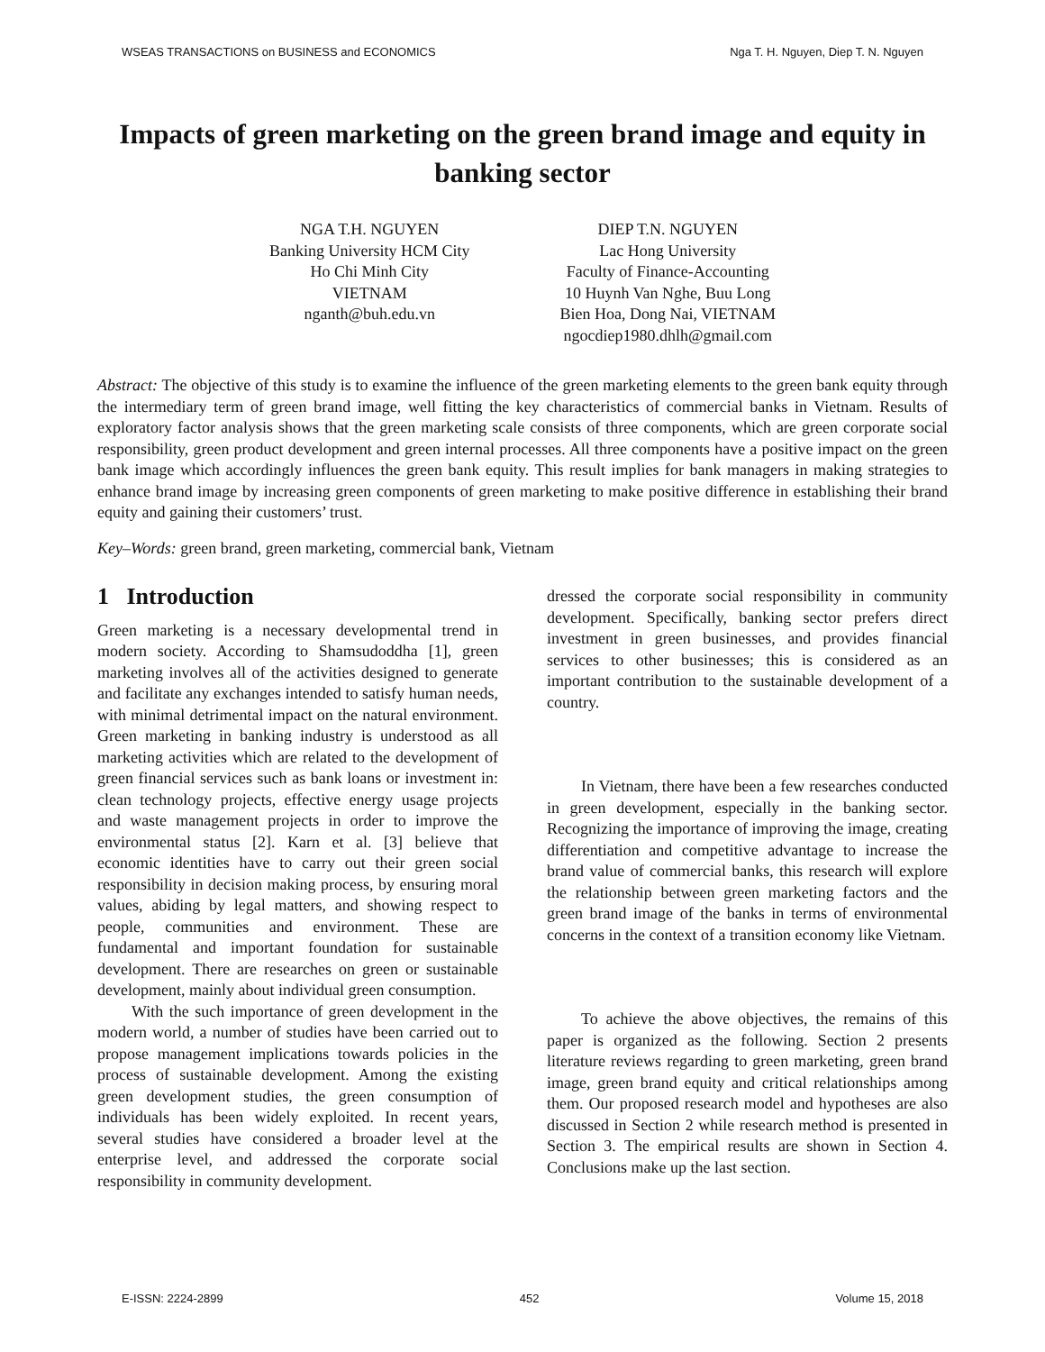WSEAS TRANSACTIONS on BUSINESS and ECONOMICS Nga T. H. Nguyen, Diep T. N. Nguyen
Impacts of green marketing on the green brand image and equity in banking sector
NGA T.H. NGUYEN
Banking University HCM City
Ho Chi Minh City
VIETNAM
nganth@buh.edu.vn
DIEP T.N. NGUYEN
Lac Hong University
Faculty of Finance-Accounting
10 Huynh Van Nghe, Buu Long
Bien Hoa, Dong Nai, VIETNAM
ngocdiep1980.dhlh@gmail.com
Abstract: The objective of this study is to examine the influence of the green marketing elements to the green bank equity through the intermediary term of green brand image, well fitting the key characteristics of commercial banks in Vietnam. Results of exploratory factor analysis shows that the green marketing scale consists of three components, which are green corporate social responsibility, green product development and green internal processes. All three components have a positive impact on the green bank image which accordingly influences the green bank equity. This result implies for bank managers in making strategies to enhance brand image by increasing green components of green marketing to make positive difference in establishing their brand equity and gaining their customers’ trust.
Key–Words: green brand, green marketing, commercial bank, Vietnam
1 Introduction
Green marketing is a necessary developmental trend in modern society. According to Shamsudoddha [1], green marketing involves all of the activities designed to generate and facilitate any exchanges intended to satisfy human needs, with minimal detrimental impact on the natural environment. Green marketing in banking industry is understood as all marketing activities which are related to the development of green financial services such as bank loans or investment in: clean technology projects, effective energy usage projects and waste management projects in order to improve the environmental status [2]. Karn et al. [3] believe that economic identities have to carry out their green social responsibility in decision making process, by ensuring moral values, abiding by legal matters, and showing respect to people, communities and environment. These are fundamental and important foundation for sustainable development. There are researches on green or sustainable development, mainly about individual green consumption.
With the such importance of green development in the modern world, a number of studies have been carried out to propose management implications towards policies in the process of sustainable development. Among the existing green development studies, the green consumption of individuals has been widely exploited. In recent years, several studies have considered a broader level at the enterprise level, and addressed the corporate social responsibility in community development.
dressed the corporate social responsibility in community development. Specifically, banking sector prefers direct investment in green businesses, and provides financial services to other businesses; this is considered as an important contribution to the sustainable development of a country.
In Vietnam, there have been a few researches conducted in green development, especially in the banking sector. Recognizing the importance of improving the image, creating differentiation and competitive advantage to increase the brand value of commercial banks, this research will explore the relationship between green marketing factors and the green brand image of the banks in terms of environmental concerns in the context of a transition economy like Vietnam.
To achieve the above objectives, the remains of this paper is organized as the following. Section 2 presents literature reviews regarding to green marketing, green brand image, green brand equity and critical relationships among them. Our proposed research model and hypotheses are also discussed in Section 2 while research method is presented in Section 3. The empirical results are shown in Section 4. Conclusions make up the last section.
E-ISSN: 2224-2899 452 Volume 15, 2018